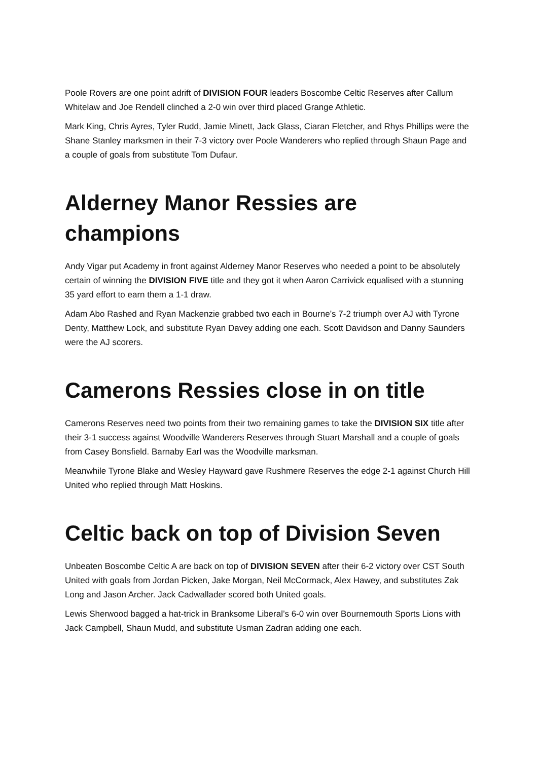Poole Rovers are one point adrift of DIVISION FOUR leaders Boscombe Celtic Reserves after Callum Whitelaw and Joe Rendell clinched a 2-0 win over third placed Grange Athletic.
Mark King, Chris Ayres, Tyler Rudd, Jamie Minett, Jack Glass, Ciaran Fletcher, and Rhys Phillips were the Shane Stanley marksmen in their 7-3 victory over Poole Wanderers who replied through Shaun Page and a couple of goals from substitute Tom Dufaur.
Alderney Manor Ressies are champions
Andy Vigar put Academy in front against Alderney Manor Reserves who needed a point to be absolutely certain of winning the DIVISION FIVE title and they got it when Aaron Carrivick equalised with a stunning 35 yard effort to earn them a 1-1 draw.
Adam Abo Rashed and Ryan Mackenzie grabbed two each in Bourne’s 7-2 triumph over AJ with Tyrone Denty, Matthew Lock, and substitute Ryan Davey adding one each. Scott Davidson and Danny Saunders were the AJ scorers.
Camerons Ressies close in on title
Camerons Reserves need two points from their two remaining games to take the DIVISION SIX title after their 3-1 success against Woodville Wanderers Reserves through Stuart Marshall and a couple of goals from Casey Bonsfield. Barnaby Earl was the Woodville marksman.
Meanwhile Tyrone Blake and Wesley Hayward gave Rushmere Reserves the edge 2-1 against Church Hill United who replied through Matt Hoskins.
Celtic back on top of Division Seven
Unbeaten Boscombe Celtic A are back on top of DIVISION SEVEN after their 6-2 victory over CST South United with goals from Jordan Picken, Jake Morgan, Neil McCormack, Alex Hawey, and substitutes Zak Long and Jason Archer. Jack Cadwallader scored both United goals.
Lewis Sherwood bagged a hat-trick in Branksome Liberal’s 6-0 win over Bournemouth Sports Lions with Jack Campbell, Shaun Mudd, and substitute Usman Zadran adding one each.